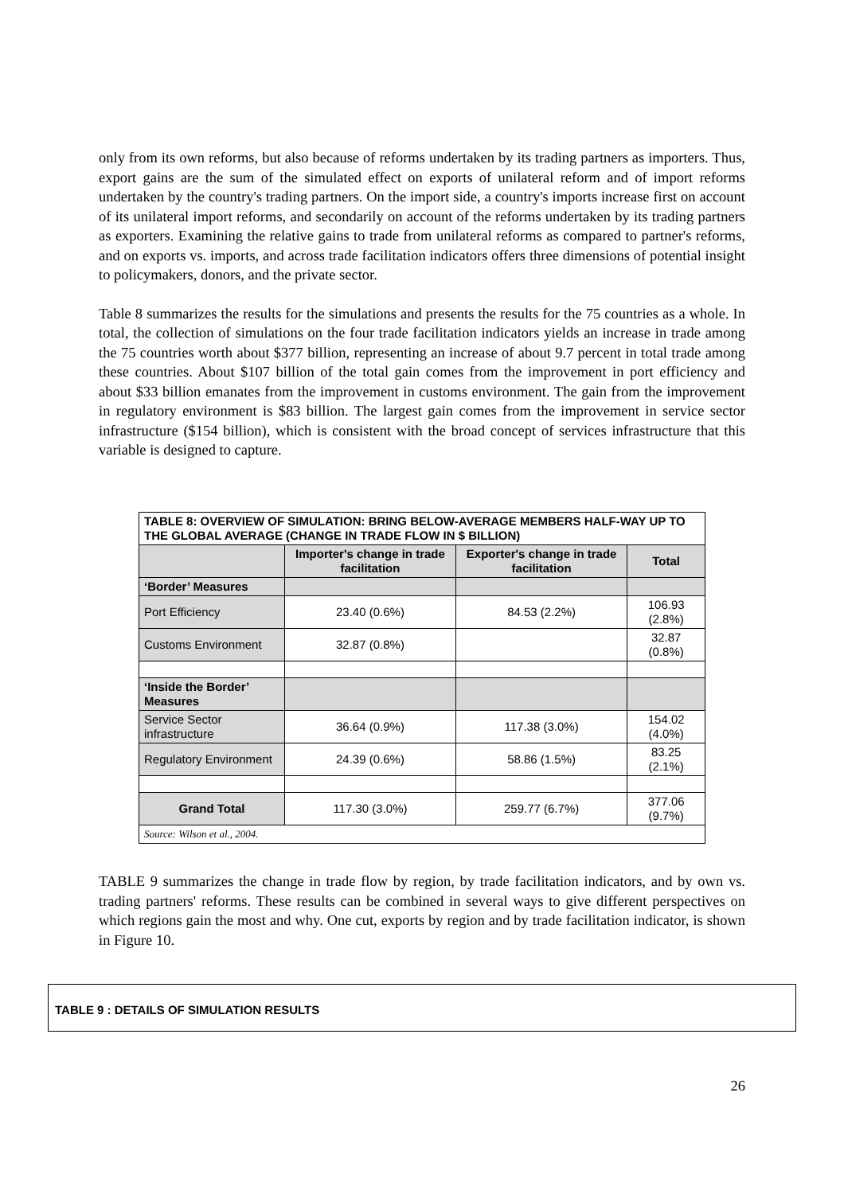only from its own reforms, but also because of reforms undertaken by its trading partners as importers. Thus, export gains are the sum of the simulated effect on exports of unilateral reform and of import reforms undertaken by the country's trading partners. On the import side, a country's imports increase first on account of its unilateral import reforms, and secondarily on account of the reforms undertaken by its trading partners as exporters. Examining the relative gains to trade from unilateral reforms as compared to partner's reforms, and on exports vs. imports, and across trade facilitation indicators offers three dimensions of potential insight to policymakers, donors, and the private sector.
Table 8 summarizes the results for the simulations and presents the results for the 75 countries as a whole. In total, the collection of simulations on the four trade facilitation indicators yields an increase in trade among the 75 countries worth about $377 billion, representing an increase of about 9.7 percent in total trade among these countries. About $107 billion of the total gain comes from the improvement in port efficiency and about $33 billion emanates from the improvement in customs environment. The gain from the improvement in regulatory environment is $83 billion. The largest gain comes from the improvement in service sector infrastructure ($154 billion), which is consistent with the broad concept of services infrastructure that this variable is designed to capture.
| TABLE 8: OVERVIEW OF SIMULATION: BRING BELOW-AVERAGE MEMBERS HALF-WAY UP TO THE GLOBAL AVERAGE (CHANGE IN TRADE FLOW IN $ BILLION) | | | |
| | Importer's change in trade facilitation | Exporter's change in trade facilitation | Total |
| ‘Border’ Measures | | | |
| Port Efficiency | 23.40 (0.6%) | 84.53 (2.2%) | 106.93 (2.8%) |
| Customs Environment | 32.87 (0.8%) | | 32.87 (0.8%) |
| ‘Inside the Border’ Measures | | | |
| Service Sector infrastructure | 36.64 (0.9%) | 117.38 (3.0%) | 154.02 (4.0%) |
| Regulatory Environment | 24.39 (0.6%) | 58.86 (1.5%) | 83.25 (2.1%) |
| Grand Total | 117.30 (3.0%) | 259.77 (6.7%) | 377.06 (9.7%) |
| Source: Wilson et al., 2004. | | | |
TABLE 9 summarizes the change in trade flow by region, by trade facilitation indicators, and by own vs. trading partners' reforms. These results can be combined in several ways to give different perspectives on which regions gain the most and why. One cut, exports by region and by trade facilitation indicator, is shown in Figure 10.
TABLE 9 : DETAILS OF SIMULATION RESULTS
26